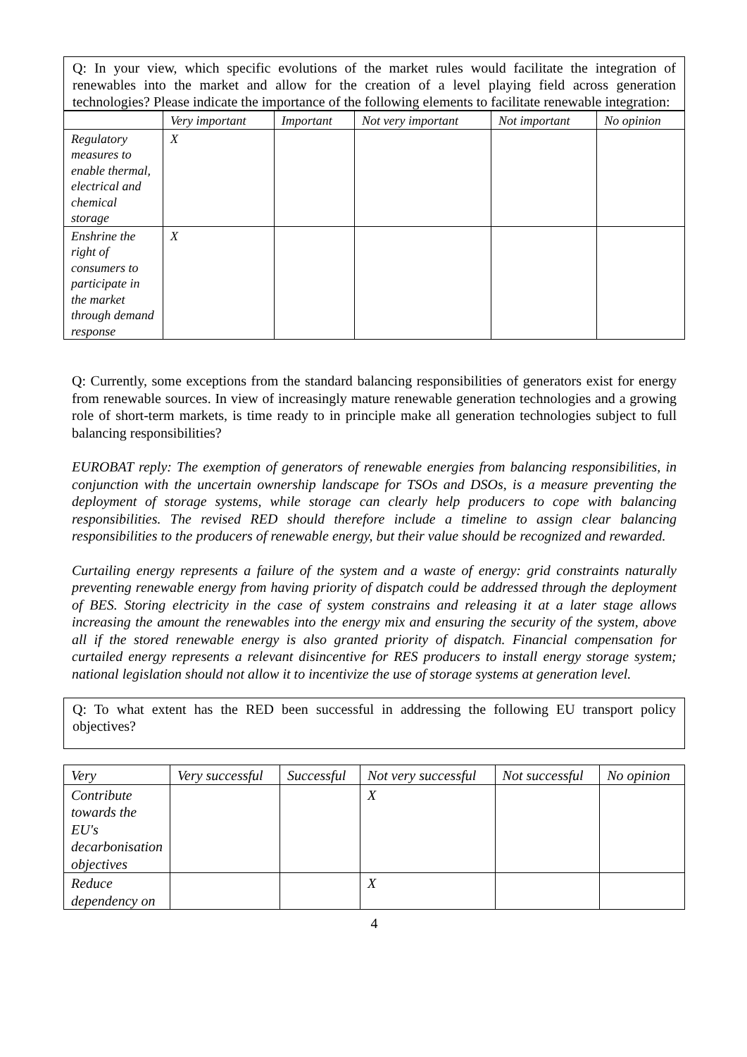Q: In your view, which specific evolutions of the market rules would facilitate the integration of renewables into the market and allow for the creation of a level playing field across generation technologies? Please indicate the importance of the following elements to facilitate renewable integration:
| | Very important | Important | Not very important | Not important | No opinion |
| --- | --- | --- | --- | --- | --- |
| Regulatory measures to enable thermal, electrical and chemical storage | X | | | | |
| Enshrine the right of consumers to participate in the market through demand response | X | | | | |
Q: Currently, some exceptions from the standard balancing responsibilities of generators exist for energy from renewable sources. In view of increasingly mature renewable generation technologies and a growing role of short-term markets, is time ready to in principle make all generation technologies subject to full balancing responsibilities?
EUROBAT reply: The exemption of generators of renewable energies from balancing responsibilities, in conjunction with the uncertain ownership landscape for TSOs and DSOs, is a measure preventing the deployment of storage systems, while storage can clearly help producers to cope with balancing responsibilities. The revised RED should therefore include a timeline to assign clear balancing responsibilities to the producers of renewable energy, but their value should be recognized and rewarded.
Curtailing energy represents a failure of the system and a waste of energy: grid constraints naturally preventing renewable energy from having priority of dispatch could be addressed through the deployment of BES. Storing electricity in the case of system constrains and releasing it at a later stage allows increasing the amount the renewables into the energy mix and ensuring the security of the system, above all if the stored renewable energy is also granted priority of dispatch. Financial compensation for curtailed energy represents a relevant disincentive for RES producers to install energy storage system; national legislation should not allow it to incentivize the use of storage systems at generation level.
Q: To what extent has the RED been successful in addressing the following EU transport policy objectives?
| Very | Very successful | Successful | Not very successful | Not successful | No opinion |
| --- | --- | --- | --- | --- | --- |
| Contribute towards the EU's decarbonisation objectives | | | X | | |
| Reduce dependency on | | | X | | |
4